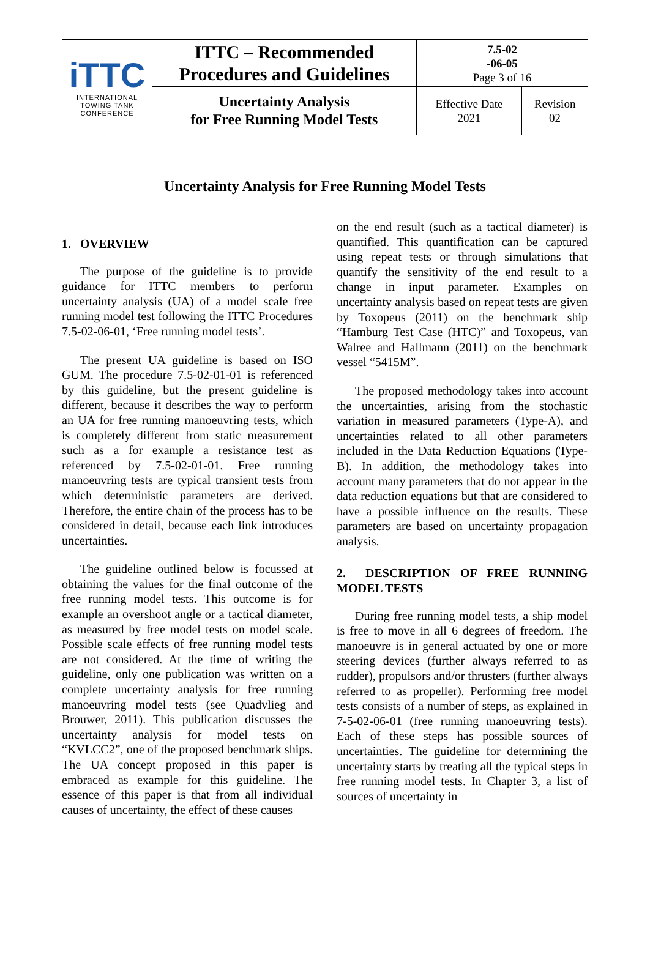| iTTC INTERNATIONAL TOWING TANK CONFERENCE | ITTC – Recommended Procedures and Guidelines | 7.5-02 -06-05 Page 3 of 16 | |
| | Uncertainty Analysis for Free Running Model Tests | Effective Date 2021 | Revision 02 |
Uncertainty Analysis for Free Running Model Tests
1. OVERVIEW
The purpose of the guideline is to provide guidance for ITTC members to perform uncertainty analysis (UA) of a model scale free running model test following the ITTC Procedures 7.5-02-06-01, ‘Free running model tests’.
The present UA guideline is based on ISO GUM. The procedure 7.5-02-01-01 is referenced by this guideline, but the present guideline is different, because it describes the way to perform an UA for free running manoeuvring tests, which is completely different from static measurement such as a for example a resistance test as referenced by 7.5-02-01-01. Free running manoeuvring tests are typical transient tests from which deterministic parameters are derived. Therefore, the entire chain of the process has to be considered in detail, because each link introduces uncertainties.
The guideline outlined below is focussed at obtaining the values for the final outcome of the free running model tests. This outcome is for example an overshoot angle or a tactical diameter, as measured by free model tests on model scale. Possible scale effects of free running model tests are not considered. At the time of writing the guideline, only one publication was written on a complete uncertainty analysis for free running manoeuvring model tests (see Quadvlieg and Brouwer, 2011). This publication discusses the uncertainty analysis for model tests on “KVLCC2”, one of the proposed benchmark ships. The UA concept proposed in this paper is embraced as example for this guideline. The essence of this paper is that from all individual causes of uncertainty, the effect of these causes
on the end result (such as a tactical diameter) is quantified. This quantification can be captured using repeat tests or through simulations that quantify the sensitivity of the end result to a change in input parameter. Examples on uncertainty analysis based on repeat tests are given by Toxopeus (2011) on the benchmark ship “Hamburg Test Case (HTC)” and Toxopeus, van Walree and Hallmann (2011) on the benchmark vessel “5415M”.
The proposed methodology takes into account the uncertainties, arising from the stochastic variation in measured parameters (Type-A), and uncertainties related to all other parameters included in the Data Reduction Equations (Type-B). In addition, the methodology takes into account many parameters that do not appear in the data reduction equations but that are considered to have a possible influence on the results. These parameters are based on uncertainty propagation analysis.
2. DESCRIPTION OF FREE RUNNING MODEL TESTS
During free running model tests, a ship model is free to move in all 6 degrees of freedom. The manoeuvre is in general actuated by one or more steering devices (further always referred to as rudder), propulsors and/or thrusters (further always referred to as propeller). Performing free model tests consists of a number of steps, as explained in 7-5-02-06-01 (free running manoeuvring tests). Each of these steps has possible sources of uncertainties. The guideline for determining the uncertainty starts by treating all the typical steps in free running model tests. In Chapter 3, a list of sources of uncertainty in